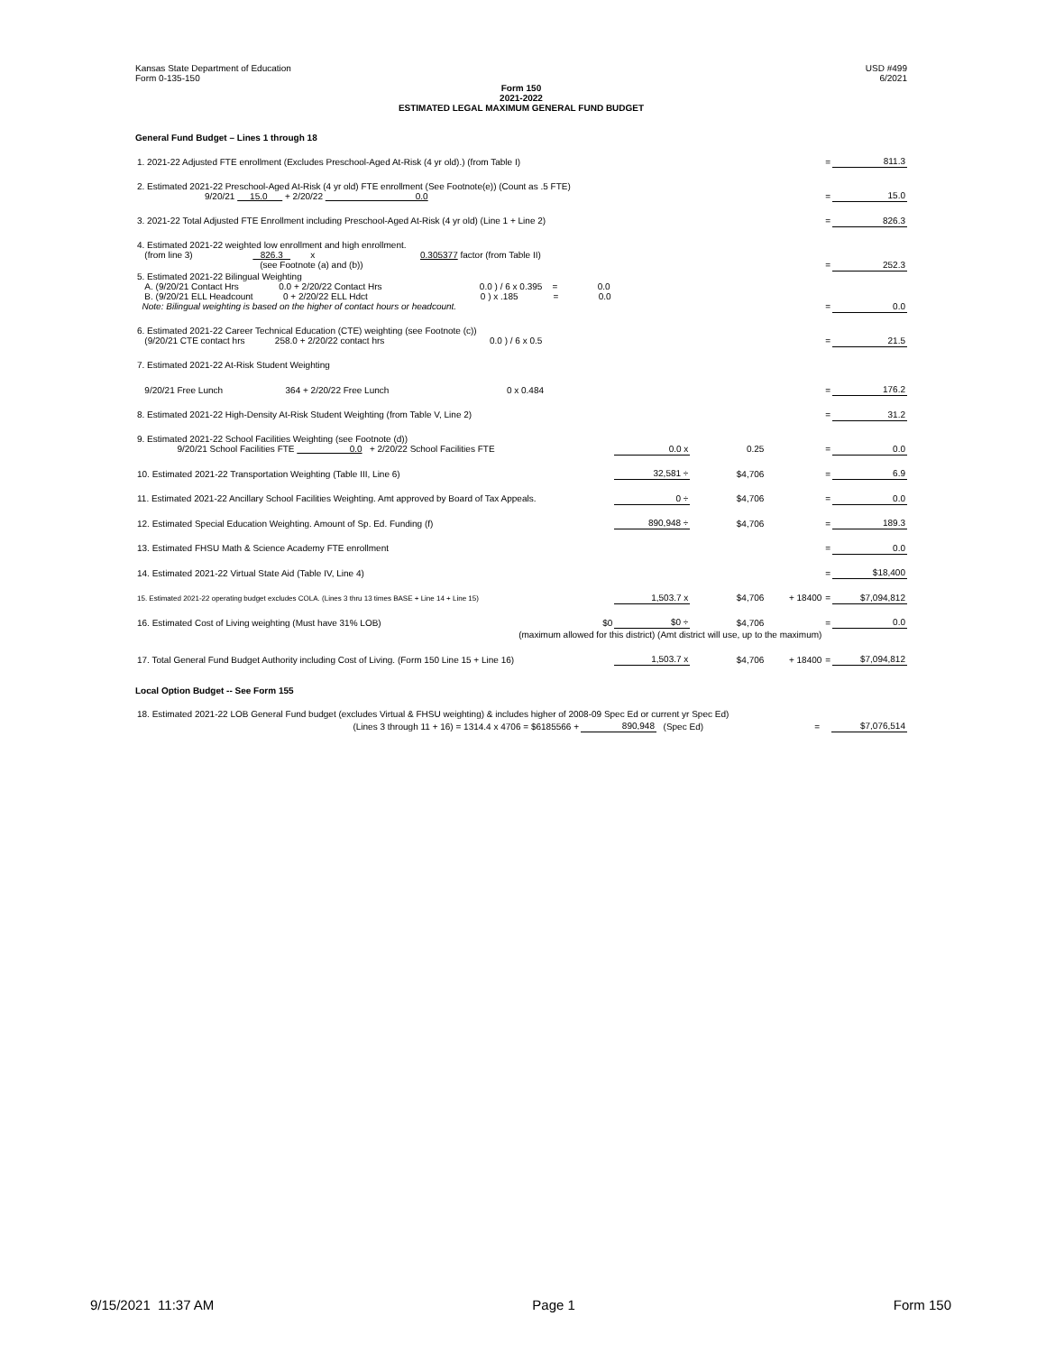Kansas State Department of Education
Form 0-135-150 USD #499
6/2021
Form 150
2021-2022
ESTIMATED LEGAL MAXIMUM GENERAL FUND BUDGET
General Fund Budget – Lines 1 through 18
| 1. 2021-22 Adjusted FTE enrollment (Excludes Preschool-Aged At-Risk (4 yr old).) (from Table I) | | | | | = | 811.3 |
| 2. Estimated 2021-22 Preschool-Aged At-Risk (4 yr old) FTE enrollment (See Footnote(e)) (Count as .5 FTE) 9/20/21 15.0 + 2/20/22 0.0 | | | | | = | 15.0 |
| 3. 2021-22 Total Adjusted FTE Enrollment including Preschool-Aged At-Risk (4 yr old) (Line 1 + Line 2) | | | | | = | 826.3 |
| 4. Estimated 2021-22 weighted low enrollment and high enrollment. (from line 3) 826.3 x 0.305377 factor (from Table II) (see Footnote (a) and (b)) | | | | | = | 252.3 |
| 5. Estimated 2021-22 Bilingual Weighting A. (9/20/21 Contact Hrs 0.0 + 2/20/22 Contact Hrs 0.0 ) / 6 x 0.395 = 0.0 B. (9/20/21 ELL Headcount 0 + 2/20/22 ELL Hdct 0 ) x .185 = 0.0 Note: Bilingual weighting is based on the higher of contact hours or headcount. | | | | | = | 0.0 |
| 6. Estimated 2021-22 Career Technical Education (CTE) weighting (see Footnote (c)) (9/20/21 CTE contact hrs 258.0 + 2/20/22 contact hrs 0.0 ) / 6 x 0.5 | | | | | = | 21.5 |
| 7. Estimated 2021-22 At-Risk Student Weighting | | | | | | |
| 9/20/21 Free Lunch 364 + 2/20/22 Free Lunch 0 x 0.484 | | | | | = | 176.2 |
| 8. Estimated 2021-22 High-Density At-Risk Student Weighting (from Table V, Line 2) | | | | | = | 31.2 |
| 9. Estimated 2021-22 School Facilities Weighting (see Footnote (d)) 9/20/21 School Facilities FTE 0.0 + 2/20/22 School Facilities FTE | | 0.0 x | 0.25 | | = | 0.0 |
| 10. Estimated 2021-22 Transportation Weighting (Table III, Line 6) | | 32,581 ÷ | $4,706 | | = | 6.9 |
| 11. Estimated 2021-22 Ancillary School Facilities Weighting. Amt approved by Board of Tax Appeals. | | 0 ÷ | $4,706 | | = | 0.0 |
| 12. Estimated Special Education Weighting. Amount of Sp. Ed. Funding (f) | | 890,948 ÷ | $4,706 | | = | 189.3 |
| 13. Estimated FHSU Math & Science Academy FTE enrollment | | | | | = | 0.0 |
| 14. Estimated 2021-22 Virtual State Aid (Table IV, Line 4) | | | | | = | $18,400 |
| 15. Estimated 2021-22 operating budget excludes COLA. (Lines 3 thru 13 times BASE + Line 14 + Line 15) | | 1,503.7 x | $4,706 | + 18400 | = | $7,094,812 |
| 16. Estimated Cost of Living weighting (Must have 31% LOB) | $0 | $0 ÷ | $4,706 | | = | 0.0 |
| | (maximum allowed for this district) (Amt district will use, up to the maximum) | | | | | |
| 17. Total General Fund Budget Authority including Cost of Living. (Form 150 Line 15 + Line 16) | | 1,503.7 x | $4,706 | + 18400 | = | $7,094,812 |
Local Option Budget -- See Form 155
| 18. Estimated 2021-22 LOB General Fund budget (excludes Virtual & FHSU weighting) & includes higher of 2008-09 Spec Ed or current yr Spec Ed) | | | | |
| (Lines 3 through 11 + 16) = 1314.4 x 4706 = $6185566 + | 890,948 | (Spec Ed) | = | $7,076,514 |
9/15/2021 11:37 AM Page 1 Form 150